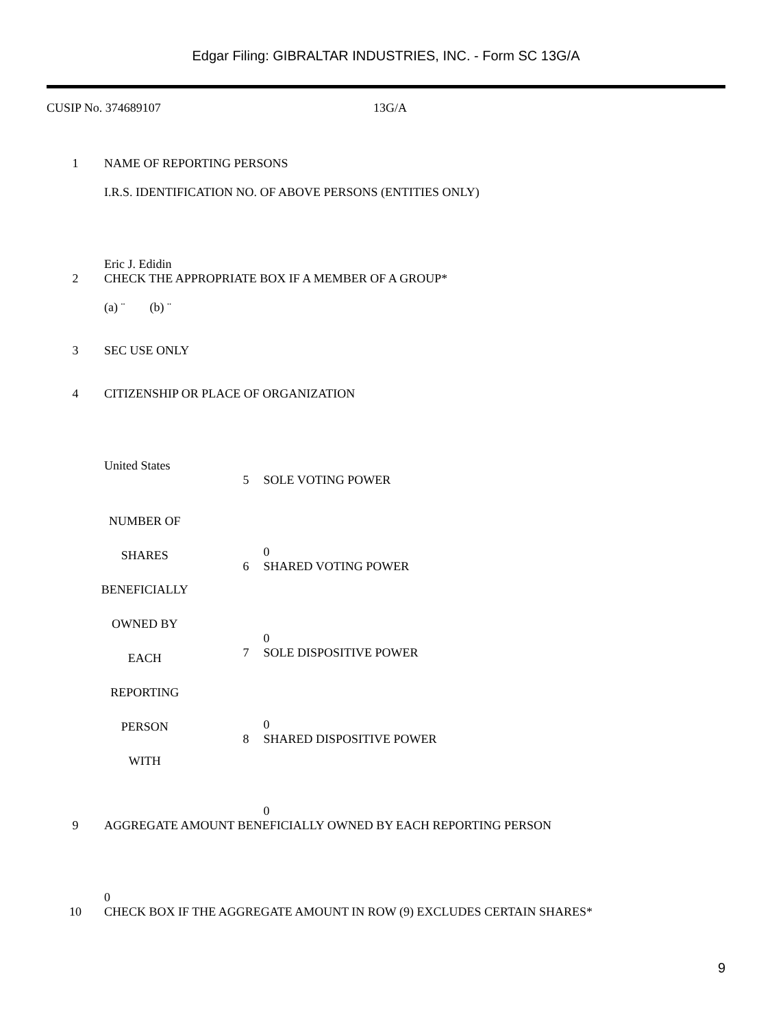Edgar Filing: GIBRALTAR INDUSTRIES, INC. - Form SC 13G/A
CUSIP No. 374689107 13G/A
| 1 | NAME OF REPORTING PERSONS I.R.S. IDENTIFICATION NO. OF ABOVE PERSONS (ENTITIES ONLY) Eric J. Edidin | | |
| 2 | CHECK THE APPROPRIATE BOX IF A MEMBER OF A GROUP* (a) ¨ (b) ¨ | | |
| 3 | SEC USE ONLY | | |
| 4 | CITIZENSHIP OR PLACE OF ORGANIZATION United States | | |
| NUMBER OF SHARES BENEFICIALLY OWNED BY EACH REPORTING PERSON WITH | | 5 | SOLE VOTING POWER 0 |
| | | 6 | SHARED VOTING POWER 0 |
| | | 7 | SOLE DISPOSITIVE POWER 0 |
| | | 8 | SHARED DISPOSITIVE POWER 0 |
| 9 | AGGREGATE AMOUNT BENEFICIALLY OWNED BY EACH REPORTING PERSON 0 | | |
| 10 | CHECK BOX IF THE AGGREGATE AMOUNT IN ROW (9) EXCLUDES CERTAIN SHARES* | | |
9